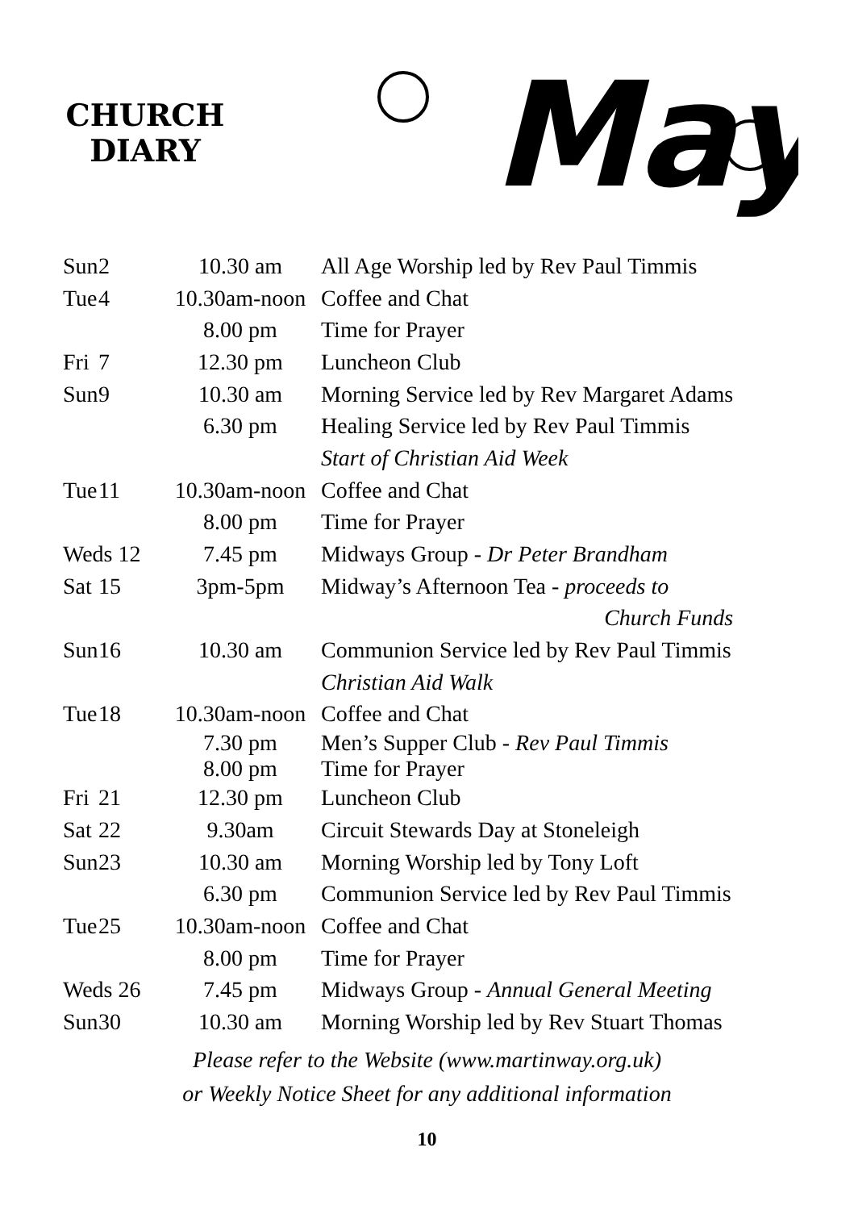CHURCH
DIARY
May
| Sun | 2 | 10.30 am | All Age Worship led by Rev Paul Timmis |
| Tue | 4 | 10.30am-noon | Coffee and Chat |
| | | 8.00 pm | Time for Prayer |
| Fri | 7 | 12.30 pm | Luncheon Club |
| Sun | 9 | 10.30 am | Morning Service led by Rev Margaret Adams |
| | | 6.30 pm | Healing Service led by Rev Paul Timmis |
| | | | Start of Christian Aid Week |
| Tue | 11 | 10.30am-noon | Coffee and Chat |
| | | 8.00 pm | Time for Prayer |
| Weds 12 | | 7.45 pm | Midways Group - Dr Peter Brandham |
| Sat | 15 | 3pm-5pm | Midway’s Afternoon Tea - proceeds to |
| | | | Church Funds |
| Sun | 16 | 10.30 am | Communion Service led by Rev Paul Timmis |
| | | | Christian Aid Walk |
| Tue | 18 | 10.30am-noon | Coffee and Chat |
| | | 7.30 pm 8.00 pm | Men’s Supper Club - Rev Paul Timmis Time for Prayer |
| Fri | 21 | 12.30 pm | Luncheon Club |
| Sat | 22 | 9.30am | Circuit Stewards Day at Stoneleigh |
| Sun | 23 | 10.30 am | Morning Worship led by Tony Loft |
| | | 6.30 pm | Communion Service led by Rev Paul Timmis |
| Tue | 25 | 10.30am-noon | Coffee and Chat |
| | | 8.00 pm | Time for Prayer |
| Weds 26 | | 7.45 pm | Midways Group - Annual General Meeting |
| Sun | 30 | 10.30 am | Morning Worship led by Rev Stuart Thomas |
Please refer to the Website (www.martinway.org.uk)
or Weekly Notice Sheet for any additional information
10